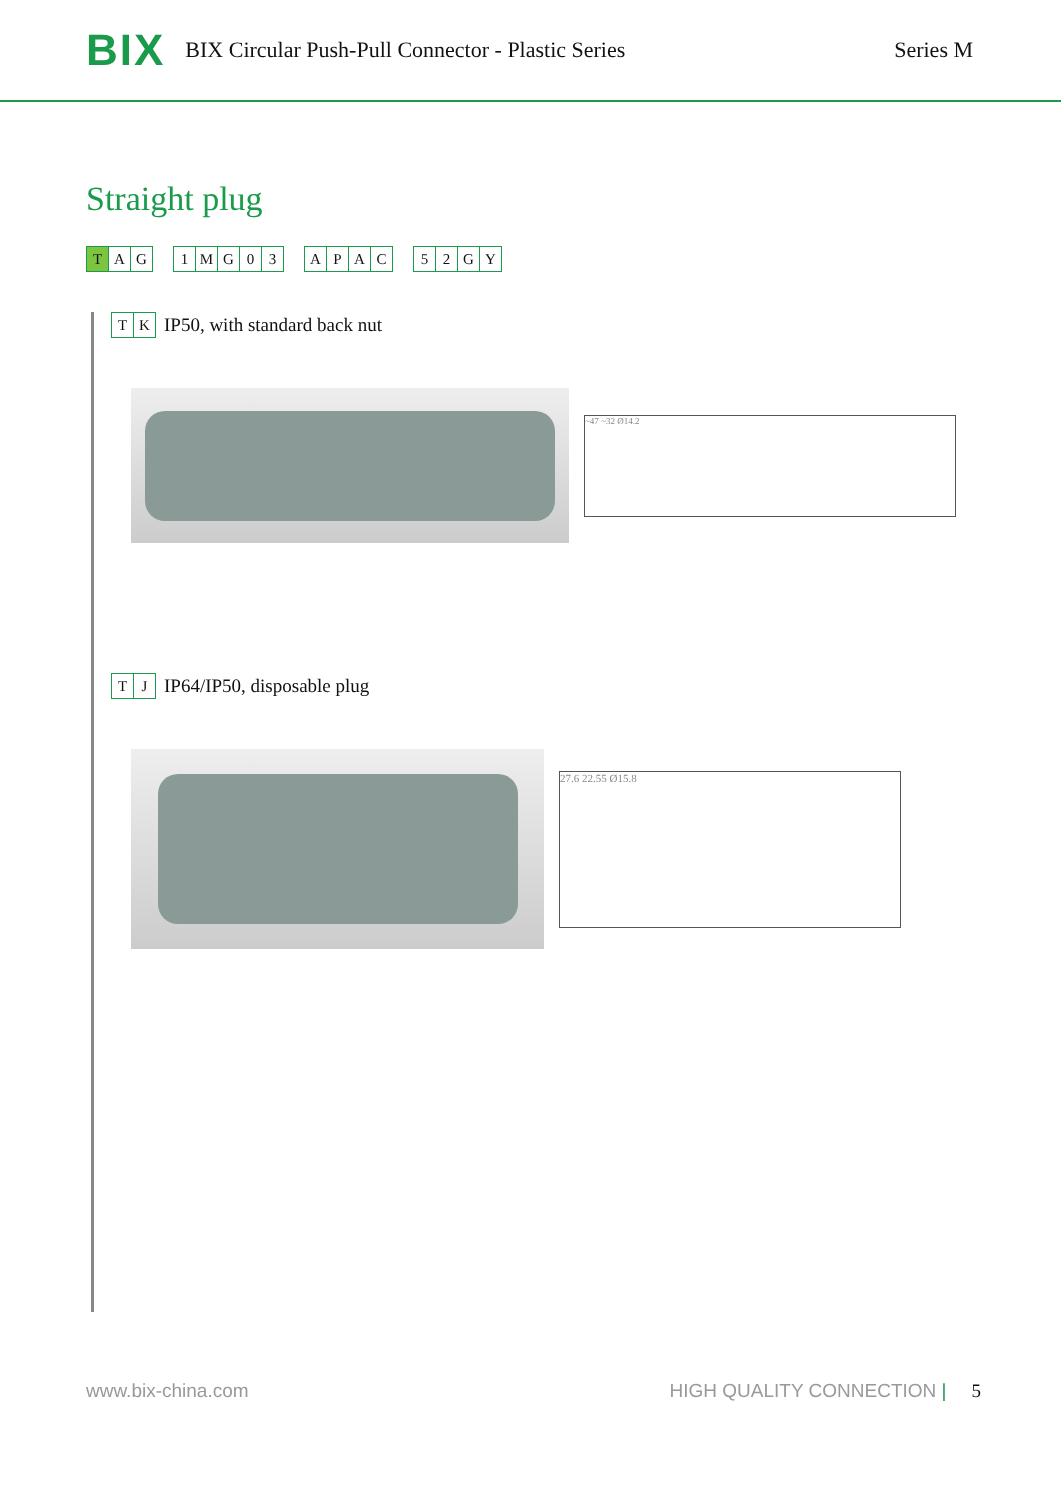BIX BIX Circular Push-Pull Connector - Plastic Series Series M
Straight plug
T AG 1 MG 03 APAC 52 GY
TK
IP50, with standard back nut
~47 ~32 Ø14.2
TJ
IP64/IP50, disposable plug
27.6 22.55 Ø15.8
www.bix-china.com HIGH QUALITY CONNECTION | 5